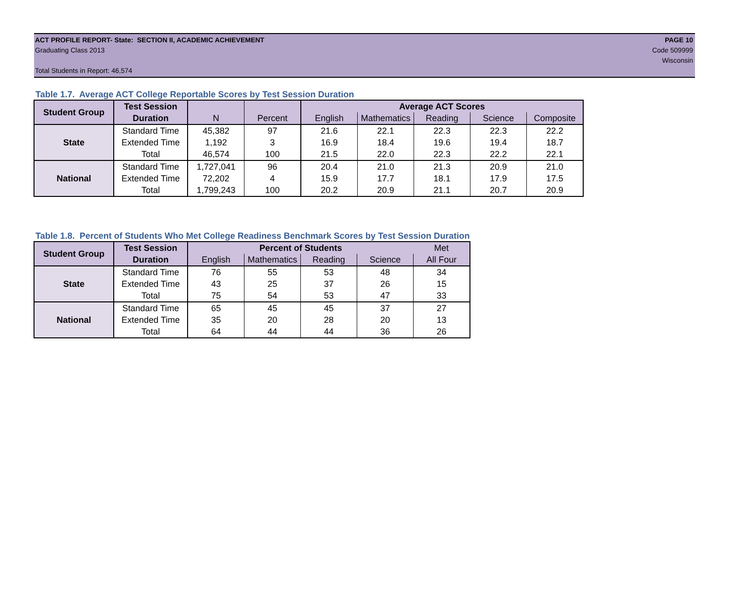ACT PROFILE REPORT- State: SECTION II, ACADEMIC ACHIEVEMENT PAGE 10
Graduating Class 2013 Code 509999
Wisconsin
Total Students in Report: 46,574
Table 1.7. Average ACT College Reportable Scores by Test Session Duration
| Student Group | Test Session | | | Average ACT Scores | | | | |
| | Duration | N | Percent | English | Mathematics | Reading | Science | Composite |
| State | Standard Time | 45,382 | 97 | 21.6 | 22.1 | 22.3 | 22.3 | 22.2 |
| | Extended Time | 1,192 | 3 | 16.9 | 18.4 | 19.6 | 19.4 | 18.7 |
| | Total | 46,574 | 100 | 21.5 | 22.0 | 22.3 | 22.2 | 22.1 |
| National | Standard Time | 1,727,041 | 96 | 20.4 | 21.0 | 21.3 | 20.9 | 21.0 |
| | Extended Time | 72,202 | 4 | 15.9 | 17.7 | 18.1 | 17.9 | 17.5 |
| | Total | 1,799,243 | 100 | 20.2 | 20.9 | 21.1 | 20.7 | 20.9 |
Table 1.8. Percent of Students Who Met College Readiness Benchmark Scores by Test Session Duration
| Student Group | Test Session | Percent of Students | | | | Met |
| | Duration | English | Mathematics | Reading | Science | All Four |
| State | Standard Time | 76 | 55 | 53 | 48 | 34 |
| | Extended Time | 43 | 25 | 37 | 26 | 15 |
| | Total | 75 | 54 | 53 | 47 | 33 |
| National | Standard Time | 65 | 45 | 45 | 37 | 27 |
| | Extended Time | 35 | 20 | 28 | 20 | 13 |
| | Total | 64 | 44 | 44 | 36 | 26 |